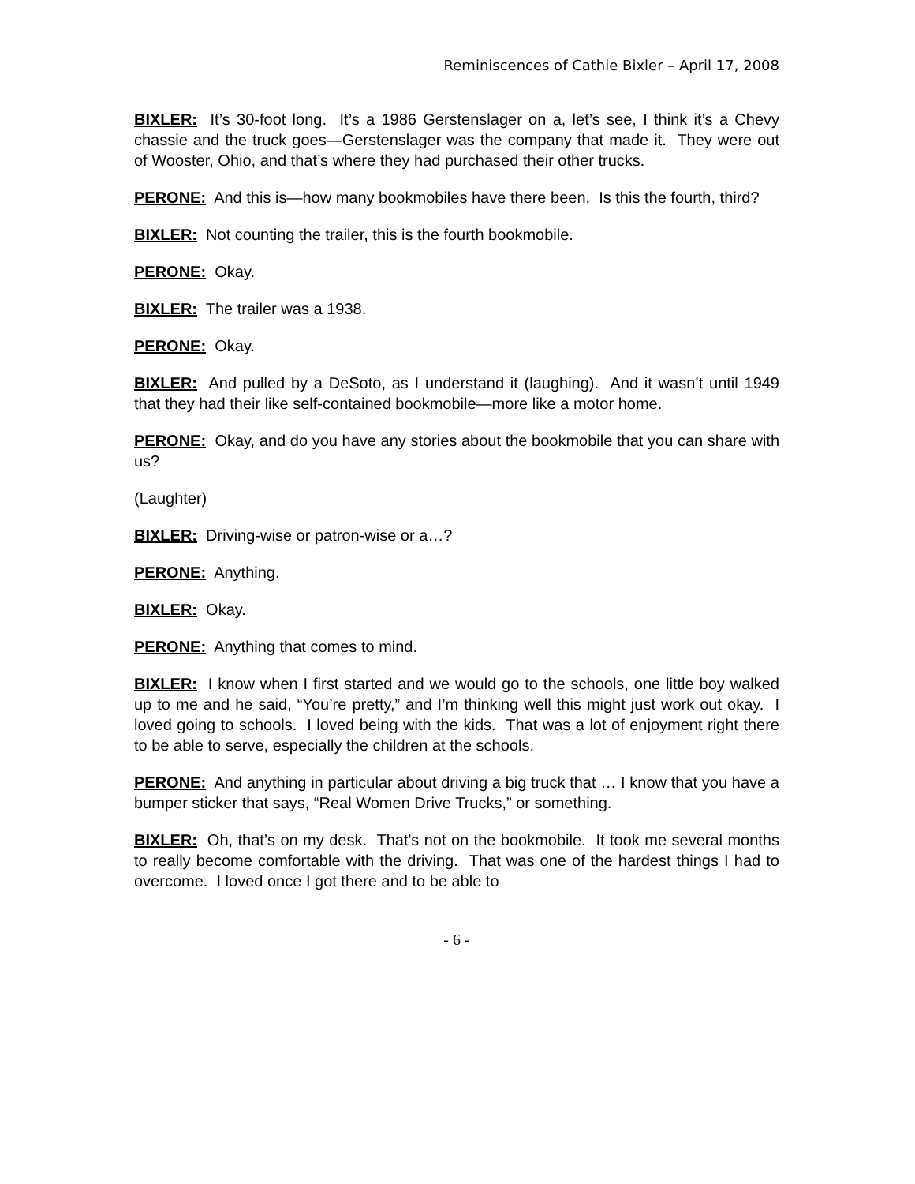Reminiscences of Cathie Bixler – April 17, 2008
BIXLER: It’s 30-foot long. It’s a 1986 Gerstenslager on a, let’s see, I think it’s a Chevy chassie and the truck goes—Gerstenslager was the company that made it. They were out of Wooster, Ohio, and that’s where they had purchased their other trucks.
PERONE: And this is—how many bookmobiles have there been. Is this the fourth, third?
BIXLER: Not counting the trailer, this is the fourth bookmobile.
PERONE: Okay.
BIXLER: The trailer was a 1938.
PERONE: Okay.
BIXLER: And pulled by a DeSoto, as I understand it (laughing). And it wasn’t until 1949 that they had their like self-contained bookmobile—more like a motor home.
PERONE: Okay, and do you have any stories about the bookmobile that you can share with us?
(Laughter)
BIXLER: Driving-wise or patron-wise or a…?
PERONE: Anything.
BIXLER: Okay.
PERONE: Anything that comes to mind.
BIXLER: I know when I first started and we would go to the schools, one little boy walked up to me and he said, “You’re pretty,” and I’m thinking well this might just work out okay. I loved going to schools. I loved being with the kids. That was a lot of enjoyment right there to be able to serve, especially the children at the schools.
PERONE: And anything in particular about driving a big truck that … I know that you have a bumper sticker that says, “Real Women Drive Trucks,” or something.
BIXLER: Oh, that’s on my desk. That's not on the bookmobile. It took me several months to really become comfortable with the driving. That was one of the hardest things I had to overcome. I loved once I got there and to be able to
- 6 -